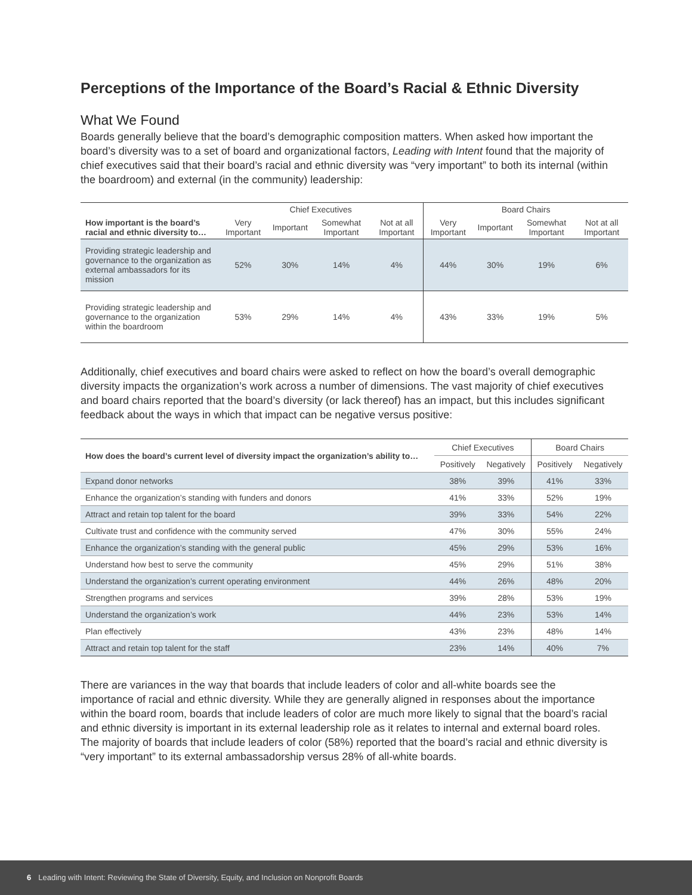Perceptions of the Importance of the Board’s Racial & Ethnic Diversity
What We Found
Boards generally believe that the board’s demographic composition matters. When asked how important the board’s diversity was to a set of board and organizational factors, Leading with Intent found that the majority of chief executives said that their board’s racial and ethnic diversity was “very important” to both its internal (within the boardroom) and external (in the community) leadership:
| | Chief Executives | | | | Board Chairs | | | |
| How important is the board’s racial and ethnic diversity to… | Very Important | Important | Somewhat Important | Not at all Important | Very Important | Important | Somewhat Important | Not at all Important |
| Providing strategic leadership and governance to the organization as external ambassadors for its mission | 52% | 30% | 14% | 4% | 44% | 30% | 19% | 6% |
| Providing strategic leadership and governance to the organization within the boardroom | 53% | 29% | 14% | 4% | 43% | 33% | 19% | 5% |
Additionally, chief executives and board chairs were asked to reflect on how the board’s overall demographic diversity impacts the organization’s work across a number of dimensions. The vast majority of chief executives and board chairs reported that the board’s diversity (or lack thereof) has an impact, but this includes significant feedback about the ways in which that impact can be negative versus positive:
| How does the board’s current level of diversity impact the organization’s ability to… | Chief Executives | | Board Chairs | |
| | Positively | Negatively | Positively | Negatively |
| Expand donor networks | 38% | 39% | 41% | 33% |
| Enhance the organization’s standing with funders and donors | 41% | 33% | 52% | 19% |
| Attract and retain top talent for the board | 39% | 33% | 54% | 22% |
| Cultivate trust and confidence with the community served | 47% | 30% | 55% | 24% |
| Enhance the organization’s standing with the general public | 45% | 29% | 53% | 16% |
| Understand how best to serve the community | 45% | 29% | 51% | 38% |
| Understand the organization’s current operating environment | 44% | 26% | 48% | 20% |
| Strengthen programs and services | 39% | 28% | 53% | 19% |
| Understand the organization’s work | 44% | 23% | 53% | 14% |
| Plan effectively | 43% | 23% | 48% | 14% |
| Attract and retain top talent for the staff | 23% | 14% | 40% | 7% |
There are variances in the way that boards that include leaders of color and all-white boards see the importance of racial and ethnic diversity. While they are generally aligned in responses about the importance within the board room, boards that include leaders of color are much more likely to signal that the board’s racial and ethnic diversity is important in its external leadership role as it relates to internal and external board roles. The majority of boards that include leaders of color (58%) reported that the board’s racial and ethnic diversity is “very important” to its external ambassadorship versus 28% of all-white boards.
6 Leading with Intent: Reviewing the State of Diversity, Equity, and Inclusion on Nonprofit Boards